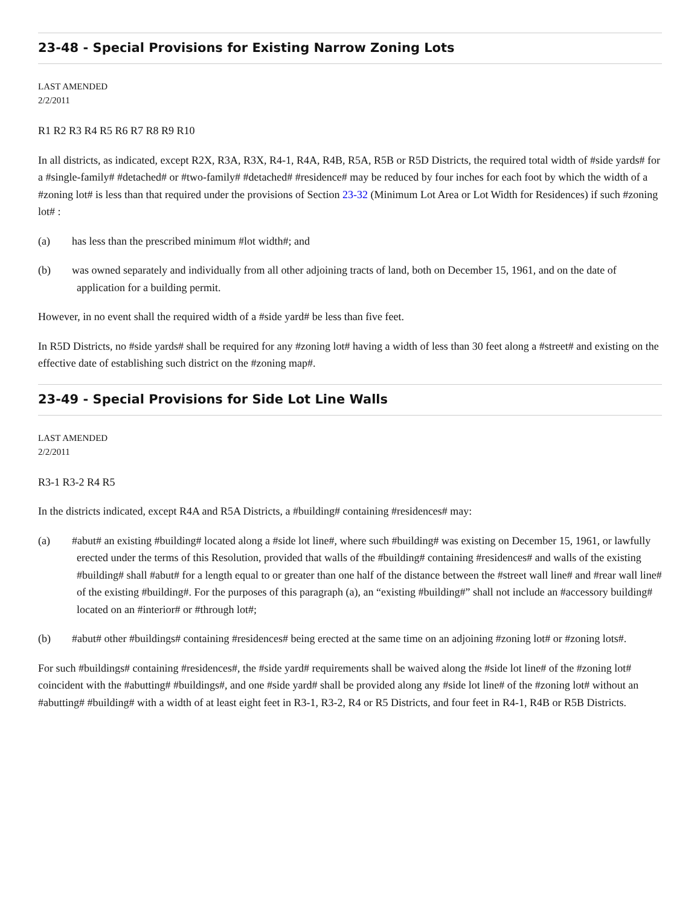23-48 - Special Provisions for Existing Narrow Zoning Lots
LAST AMENDED
2/2/2011
R1 R2 R3 R4 R5 R6 R7 R8 R9 R10
In all districts, as indicated, except R2X, R3A, R3X, R4-1, R4A, R4B, R5A, R5B or R5D Districts, the required total width of #side yards# for a #single-family# #detached# or #two-family# #detached# #residence# may be reduced by four inches for each foot by which the width of a #zoning lot# is less than that required under the provisions of Section 23-32 (Minimum Lot Area or Lot Width for Residences) if such #zoning lot# :
(a) has less than the prescribed minimum #lot width#; and
(b) was owned separately and individually from all other adjoining tracts of land, both on December 15, 1961, and on the date of application for a building permit.
However, in no event shall the required width of a #side yard# be less than five feet.
In R5D Districts, no #side yards# shall be required for any #zoning lot# having a width of less than 30 feet along a #street# and existing on the effective date of establishing such district on the #zoning map#.
23-49 - Special Provisions for Side Lot Line Walls
LAST AMENDED
2/2/2011
R3-1 R3-2 R4 R5
In the districts indicated, except R4A and R5A Districts, a #building# containing #residences# may:
(a) #abut# an existing #building# located along a #side lot line#, where such #building# was existing on December 15, 1961, or lawfully erected under the terms of this Resolution, provided that walls of the #building# containing #residences# and walls of the existing #building# shall #abut# for a length equal to or greater than one half of the distance between the #street wall line# and #rear wall line# of the existing #building#. For the purposes of this paragraph (a), an “existing #building#” shall not include an #accessory building# located on an #interior# or #through lot#;
(b) #abut# other #buildings# containing #residences# being erected at the same time on an adjoining #zoning lot# or #zoning lots#.
For such #buildings# containing #residences#, the #side yard# requirements shall be waived along the #side lot line# of the #zoning lot# coincident with the #abutting# #buildings#, and one #side yard# shall be provided along any #side lot line# of the #zoning lot# without an #abutting# #building# with a width of at least eight feet in R3-1, R3-2, R4 or R5 Districts, and four feet in R4-1, R4B or R5B Districts.